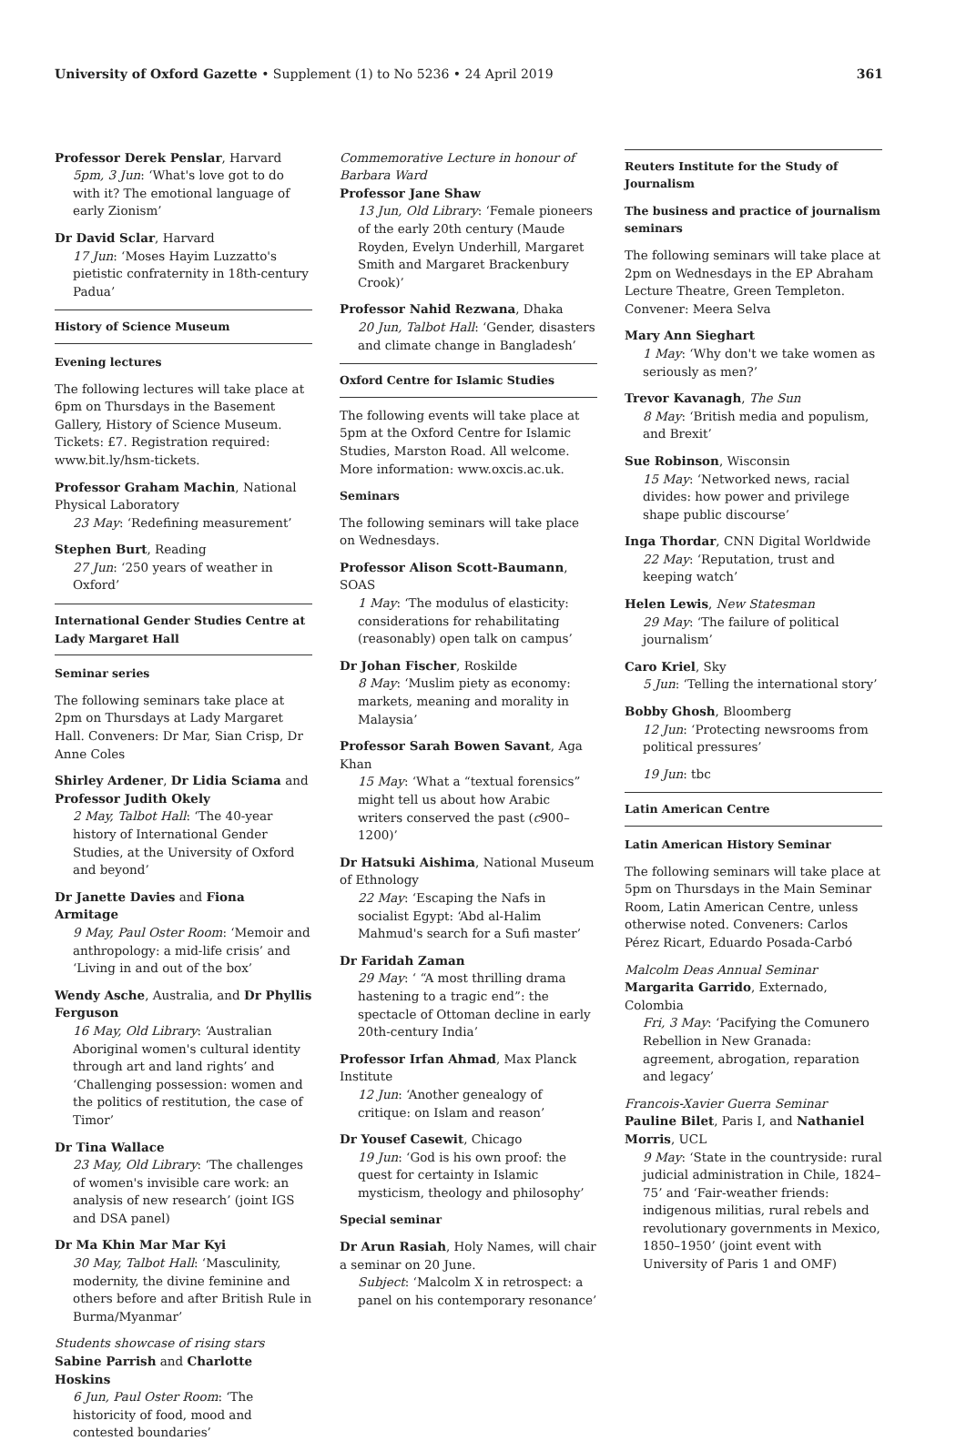University of Oxford Gazette • Supplement (1) to No 5236 • 24 April 2019 361
Professor Derek Penslar, Harvard
5pm, 3 Jun: ‘What's love got to do with it? The emotional language of early Zionism’
Dr David Sclar, Harvard
17 Jun: ‘Moses Hayim Luzzatto's pietistic confraternity in 18th-century Padua’
History of Science Museum
Evening lectures
The following lectures will take place at 6pm on Thursdays in the Basement Gallery, History of Science Museum. Tickets: £7. Registration required: www.bit.ly/hsm-tickets.
Professor Graham Machin, National Physical Laboratory
23 May: ‘Redefining measurement’
Stephen Burt, Reading
27 Jun: ‘250 years of weather in Oxford’
International Gender Studies Centre at Lady Margaret Hall
Seminar series
The following seminars take place at 2pm on Thursdays at Lady Margaret Hall. Conveners: Dr Mar, Sian Crisp, Dr Anne Coles
Shirley Ardener, Dr Lidia Sciama and Professor Judith Okely
2 May, Talbot Hall: ‘The 40-year history of International Gender Studies, at the University of Oxford and beyond’
Dr Janette Davies and Fiona Armitage
9 May, Paul Oster Room: ‘Memoir and anthropology: a mid-life crisis’ and ‘Living in and out of the box’
Wendy Asche, Australia, and Dr Phyllis Ferguson
16 May, Old Library: ‘Australian Aboriginal women's cultural identity through art and land rights’ and ‘Challenging possession: women and the politics of restitution, the case of Timor’
Dr Tina Wallace
23 May, Old Library: ‘The challenges of women's invisible care work: an analysis of new research’ (joint IGS and DSA panel)
Dr Ma Khin Mar Mar Kyi
30 May, Talbot Hall: ‘Masculinity, modernity, the divine feminine and others before and after British Rule in Burma/Myanmar’
Students showcase of rising stars
Sabine Parrish and Charlotte Hoskins
6 Jun, Paul Oster Room: ‘The historicity of food, mood and contested boundaries’
Commemorative Lecture in honour of Barbara Ward
Professor Jane Shaw
13 Jun, Old Library: ‘Female pioneers of the early 20th century (Maude Royden, Evelyn Underhill, Margaret Smith and Margaret Brackenbury Crook)’
Professor Nahid Rezwana, Dhaka
20 Jun, Talbot Hall: ‘Gender, disasters and climate change in Bangladesh’
Oxford Centre for Islamic Studies
The following events will take place at 5pm at the Oxford Centre for Islamic Studies, Marston Road. All welcome. More information: www.oxcis.ac.uk.
Seminars
The following seminars will take place on Wednesdays.
Professor Alison Scott-Baumann, SOAS
1 May: ‘The modulus of elasticity: considerations for rehabilitating (reasonably) open talk on campus’
Dr Johan Fischer, Roskilde
8 May: ‘Muslim piety as economy: markets, meaning and morality in Malaysia’
Professor Sarah Bowen Savant, Aga Khan
15 May: ‘What a “textual forensics” might tell us about how Arabic writers conserved the past (c900–1200)’
Dr Hatsuki Aishima, National Museum of Ethnology
22 May: ‘Escaping the Nafs in socialist Egypt: ‘Abd al-Halim Mahmud's search for a Sufi master’
Dr Faridah Zaman
29 May: ‘ “A most thrilling drama hastening to a tragic end”: the spectacle of Ottoman decline in early 20th-century India’
Professor Irfan Ahmad, Max Planck Institute
12 Jun: ‘Another genealogy of critique: on Islam and reason’
Dr Yousef Casewit, Chicago
19 Jun: ‘God is his own proof: the quest for certainty in Islamic mysticism, theology and philosophy’
Special seminar
Dr Arun Rasiah, Holy Names, will chair a seminar on 20 June.
Subject: ‘Malcolm X in retrospect: a panel on his contemporary resonance’
Reuters Institute for the Study of Journalism
The business and practice of journalism seminars
The following seminars will take place at 2pm on Wednesdays in the EP Abraham Lecture Theatre, Green Templeton. Convener: Meera Selva
Mary Ann Sieghart
1 May: ‘Why don't we take women as seriously as men?’
Trevor Kavanagh, The Sun
8 May: ‘British media and populism, and Brexit’
Sue Robinson, Wisconsin
15 May: ‘Networked news, racial divides: how power and privilege shape public discourse’
Inga Thordar, CNN Digital Worldwide
22 May: ‘Reputation, trust and keeping watch’
Helen Lewis, New Statesman
29 May: ‘The failure of political journalism’
Caro Kriel, Sky
5 Jun: ‘Telling the international story’
Bobby Ghosh, Bloomberg
12 Jun: ‘Protecting newsrooms from political pressures’
19 Jun: tbc
Latin American Centre
Latin American History Seminar
The following seminars will take place at 5pm on Thursdays in the Main Seminar Room, Latin American Centre, unless otherwise noted. Conveners: Carlos Pérez Ricart, Eduardo Posada-Carbó
Malcolm Deas Annual Seminar
Margarita Garrido, Externado, Colombia
Fri, 3 May: ‘Pacifying the Comunero Rebellion in New Granada: agreement, abrogation, reparation and legacy’
Francois-Xavier Guerra Seminar
Pauline Bilet, Paris I, and Nathaniel Morris, UCL
9 May: ‘State in the countryside: rural judicial administration in Chile, 1824–75’ and ‘Fair-weather friends: indigenous militias, rural rebels and revolutionary governments in Mexico, 1850–1950’ (joint event with University of Paris 1 and OMF)